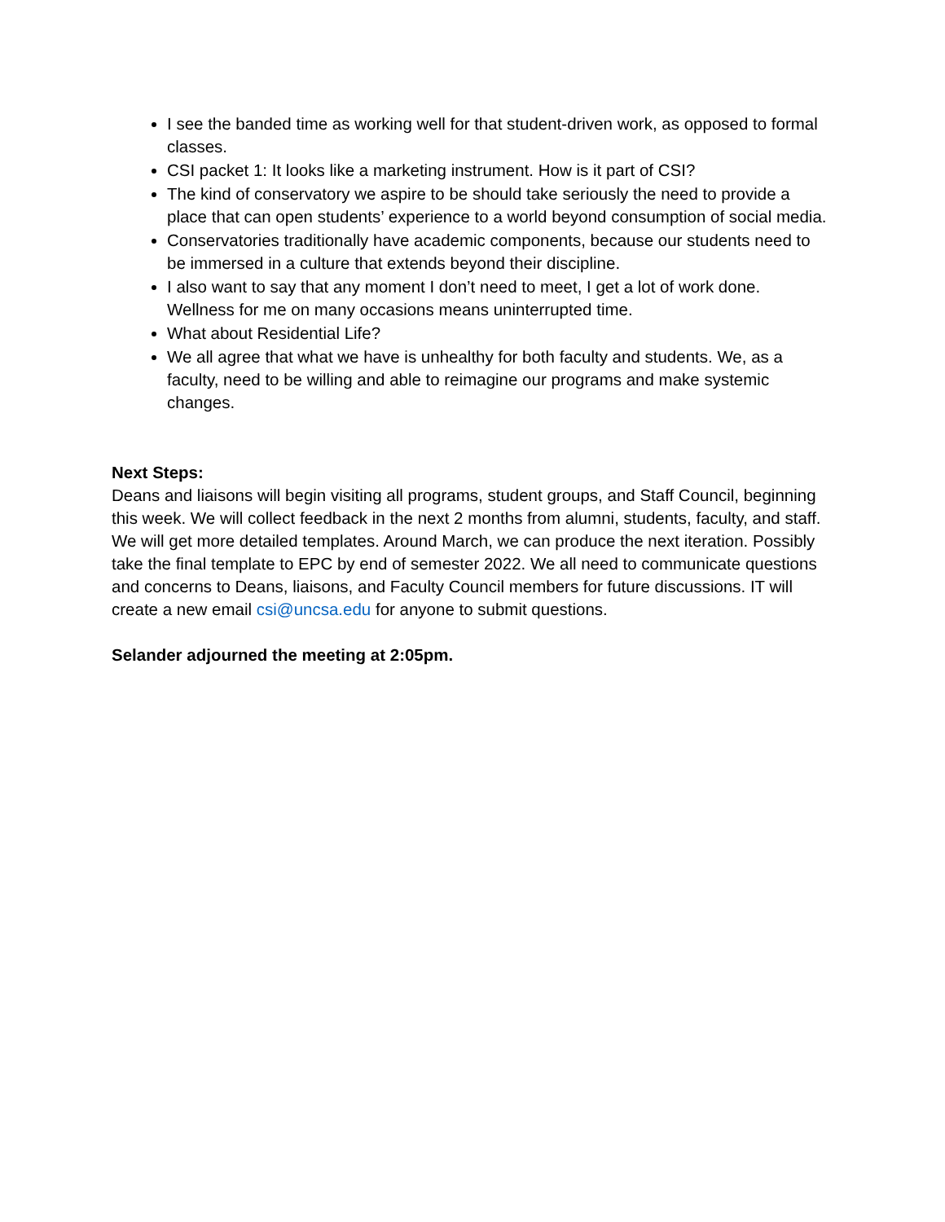I see the banded time as working well for that student-driven work, as opposed to formal classes.
CSI packet 1: It looks like a marketing instrument. How is it part of CSI?
The kind of conservatory we aspire to be should take seriously the need to provide a place that can open students’ experience to a world beyond consumption of social media.
Conservatories traditionally have academic components, because our students need to be immersed in a culture that extends beyond their discipline.
I also want to say that any moment I don’t need to meet, I get a lot of work done. Wellness for me on many occasions means uninterrupted time.
What about Residential Life?
We all agree that what we have is unhealthy for both faculty and students. We, as a faculty, need to be willing and able to reimagine our programs and make systemic changes.
Next Steps:
Deans and liaisons will begin visiting all programs, student groups, and Staff Council, beginning this week. We will collect feedback in the next 2 months from alumni, students, faculty, and staff. We will get more detailed templates. Around March, we can produce the next iteration. Possibly take the final template to EPC by end of semester 2022. We all need to communicate questions and concerns to Deans, liaisons, and Faculty Council members for future discussions. IT will create a new email csi@uncsa.edu for anyone to submit questions.
Selander adjourned the meeting at 2:05pm.